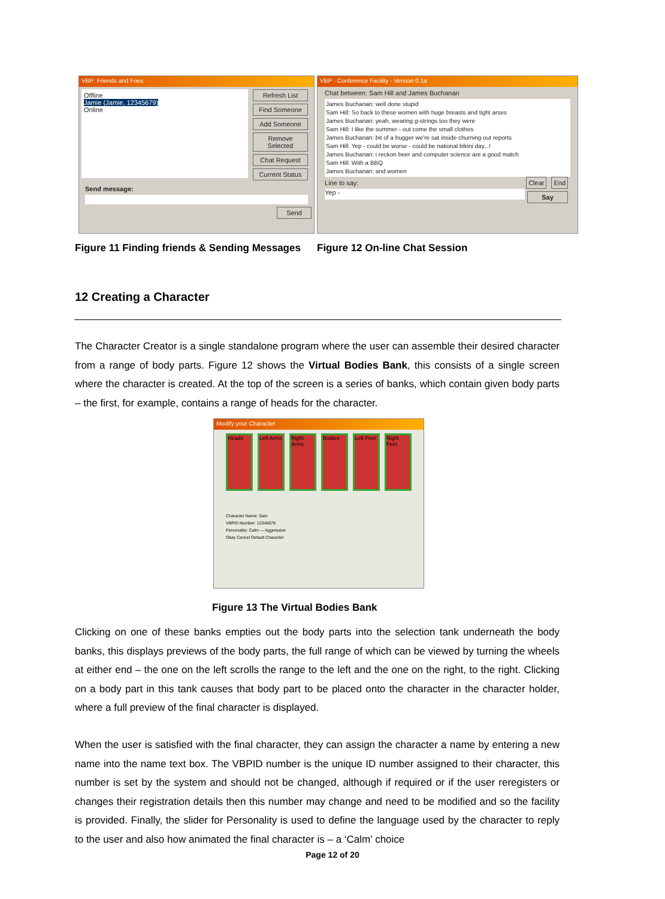VBP: Friends and Foes
Offline
Jamie (Jamie, 12345679)
Online
Refresh List
Find Someone
Add Someone
Remove Selected
Chat Request
Current Status
Send message:
Send
VBP - Conference Facility - Version 0.1a
Chat between: Sam Hill and James Buchanan
James Buchanan: well done stupid
Sam Hill: So back to these women with huge breasts and tight arses
James Buchanan: yeah, wearing g-strings too they were
Sam Hill: I like the summer - out come the small clothes
James Buchanan: bit of a bugger we're sat inside churning out reports
Sam Hill: Yep - could be worse - could be national bikini day...!
James Buchanan: i reckon beer and computer science are a good match
Sam Hill: With a BBQ
James Buchanan: and women
Line to say: Clear End
Yep -
Say
Figure 11 Finding friends & Sending Messages
Figure 12 On-line Chat Session
12 Creating a Character
The Character Creator is a single standalone program where the user can assemble their desired character from a range of body parts. Figure 12 shows the Virtual Bodies Bank, this consists of a single screen where the character is created. At the top of the screen is a series of banks, which contain given body parts – the first, for example, contains a range of heads for the character.
Modify your Character
Heads Left Arms
Right Arms
Bodies Left Feet
Right Feet
Character Name: Sam
VBPID Number: 12345678
Personality: Calm — Aggressive
Okay Cancel Default Character
Figure 13 The Virtual Bodies Bank
Clicking on one of these banks empties out the body parts into the selection tank underneath the body banks, this displays previews of the body parts, the full range of which can be viewed by turning the wheels at either end – the one on the left scrolls the range to the left and the one on the right, to the right. Clicking on a body part in this tank causes that body part to be placed onto the character in the character holder, where a full preview of the final character is displayed.
When the user is satisfied with the final character, they can assign the character a name by entering a new name into the name text box. The VBPID number is the unique ID number assigned to their character, this number is set by the system and should not be changed, although if required or if the user reregisters or changes their registration details then this number may change and need to be modified and so the facility is provided. Finally, the slider for Personality is used to define the language used by the character to reply to the user and also how animated the final character is – a ‘Calm’ choice
Page 12 of 20